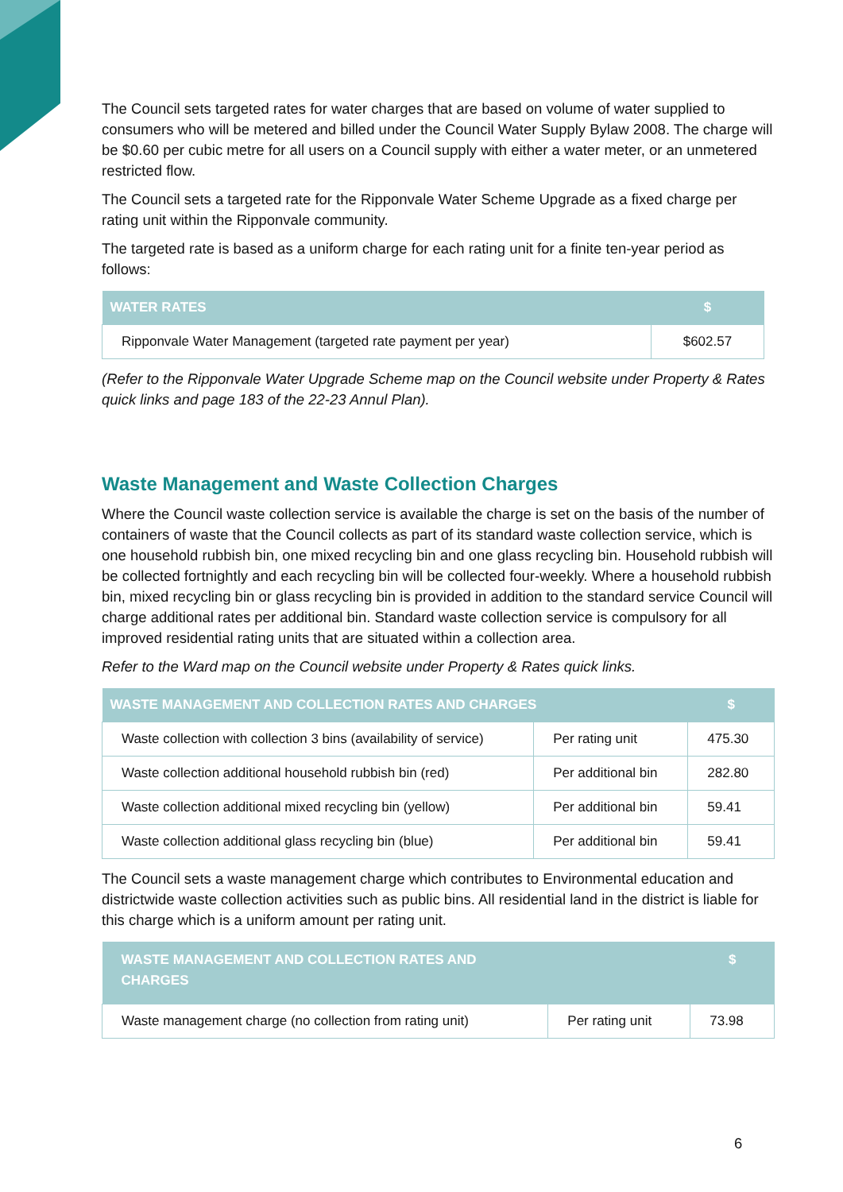The Council sets targeted rates for water charges that are based on volume of water supplied to consumers who will be metered and billed under the Council Water Supply Bylaw 2008. The charge will be $0.60 per cubic metre for all users on a Council supply with either a water meter, or an unmetered restricted flow.
The Council sets a targeted rate for the Ripponvale Water Scheme Upgrade as a fixed charge per rating unit within the Ripponvale community.
The targeted rate is based as a uniform charge for each rating unit for a finite ten-year period as follows:
| WATER RATES | $ |
| --- | --- |
| Ripponvale Water Management (targeted rate payment per year) | $602.57 |
(Refer to the Ripponvale Water Upgrade Scheme map on the Council website under Property & Rates quick links and page 183 of the 22-23 Annul Plan).
Waste Management and Waste Collection Charges
Where the Council waste collection service is available the charge is set on the basis of the number of containers of waste that the Council collects as part of its standard waste collection service, which is one household rubbish bin, one mixed recycling bin and one glass recycling bin. Household rubbish will be collected fortnightly and each recycling bin will be collected four-weekly. Where a household rubbish bin, mixed recycling bin or glass recycling bin is provided in addition to the standard service Council will charge additional rates per additional bin. Standard waste collection service is compulsory for all improved residential rating units that are situated within a collection area.
Refer to the Ward map on the Council website under Property & Rates quick links.
| WASTE MANAGEMENT AND COLLECTION RATES AND CHARGES | | $ |
| --- | --- | --- |
| Waste collection with collection 3 bins (availability of service) | Per rating unit | 475.30 |
| Waste collection additional household rubbish bin (red) | Per additional bin | 282.80 |
| Waste collection additional mixed recycling bin (yellow) | Per additional bin | 59.41 |
| Waste collection additional glass recycling bin (blue) | Per additional bin | 59.41 |
The Council sets a waste management charge which contributes to Environmental education and districtwide waste collection activities such as public bins. All residential land in the district is liable for this charge which is a uniform amount per rating unit.
| WASTE MANAGEMENT AND COLLECTION RATES AND CHARGES | | $ |
| --- | --- | --- |
| Waste management charge (no collection from rating unit) | Per rating unit | 73.98 |
6